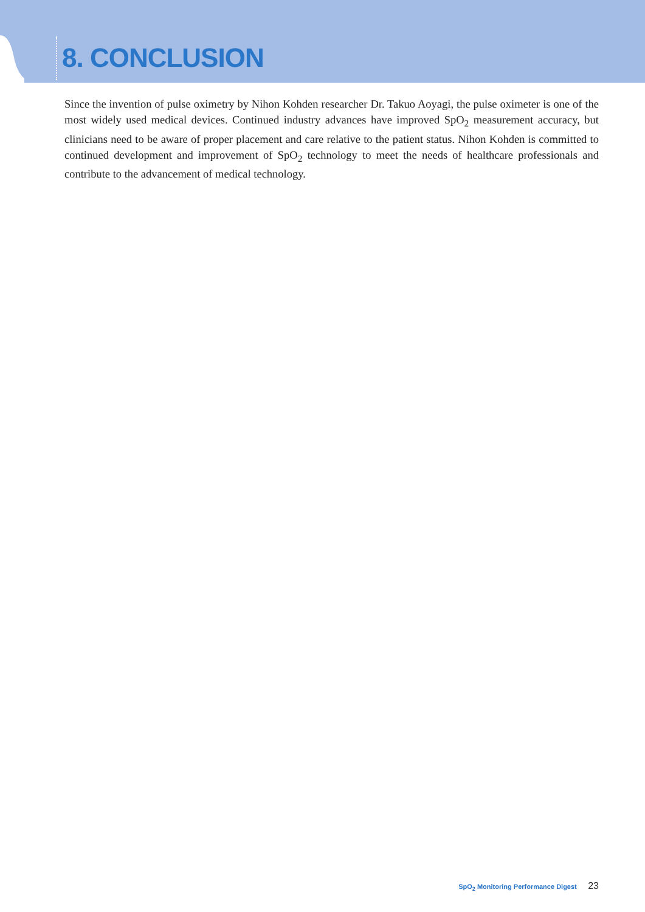8. CONCLUSION
Since the invention of pulse oximetry by Nihon Kohden researcher Dr. Takuo Aoyagi, the pulse oximeter is one of the most widely used medical devices. Continued industry advances have improved SpO<sub>2</sub> measurement accuracy, but clinicians need to be aware of proper placement and care relative to the patient status. Nihon Kohden is committed to continued development and improvement of SpO<sub>2</sub> technology to meet the needs of healthcare professionals and contribute to the advancement of medical technology.
SpO<sub>2</sub> Monitoring Performance Digest 23